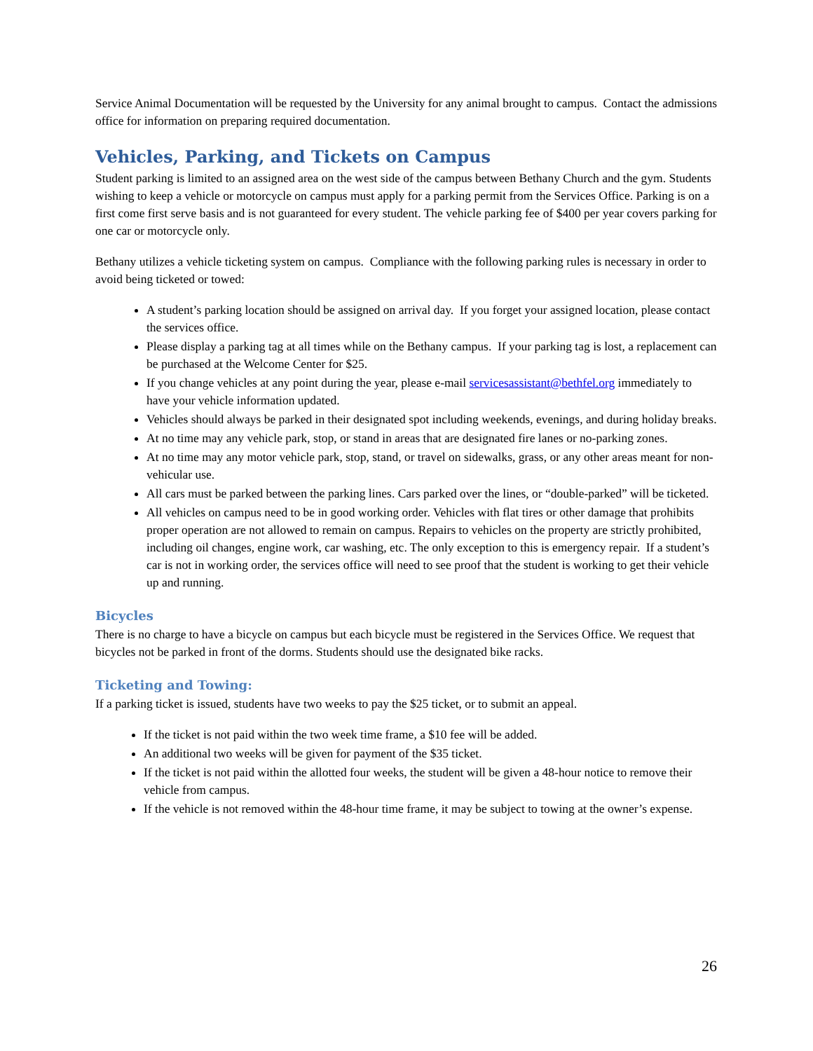Service Animal Documentation will be requested by the University for any animal brought to campus. Contact the admissions office for information on preparing required documentation.
Vehicles, Parking, and Tickets on Campus
Student parking is limited to an assigned area on the west side of the campus between Bethany Church and the gym. Students wishing to keep a vehicle or motorcycle on campus must apply for a parking permit from the Services Office. Parking is on a first come first serve basis and is not guaranteed for every student. The vehicle parking fee of $400 per year covers parking for one car or motorcycle only.
Bethany utilizes a vehicle ticketing system on campus. Compliance with the following parking rules is necessary in order to avoid being ticketed or towed:
A student’s parking location should be assigned on arrival day. If you forget your assigned location, please contact the services office.
Please display a parking tag at all times while on the Bethany campus. If your parking tag is lost, a replacement can be purchased at the Welcome Center for $25.
If you change vehicles at any point during the year, please e-mail servicesassistant@bethfel.org immediately to have your vehicle information updated.
Vehicles should always be parked in their designated spot including weekends, evenings, and during holiday breaks.
At no time may any vehicle park, stop, or stand in areas that are designated fire lanes or no-parking zones.
At no time may any motor vehicle park, stop, stand, or travel on sidewalks, grass, or any other areas meant for non-vehicular use.
All cars must be parked between the parking lines. Cars parked over the lines, or “double-parked” will be ticketed.
All vehicles on campus need to be in good working order. Vehicles with flat tires or other damage that prohibits proper operation are not allowed to remain on campus. Repairs to vehicles on the property are strictly prohibited, including oil changes, engine work, car washing, etc. The only exception to this is emergency repair. If a student’s car is not in working order, the services office will need to see proof that the student is working to get their vehicle up and running.
Bicycles
There is no charge to have a bicycle on campus but each bicycle must be registered in the Services Office. We request that bicycles not be parked in front of the dorms. Students should use the designated bike racks.
Ticketing and Towing:
If a parking ticket is issued, students have two weeks to pay the $25 ticket, or to submit an appeal.
If the ticket is not paid within the two week time frame, a $10 fee will be added.
An additional two weeks will be given for payment of the $35 ticket.
If the ticket is not paid within the allotted four weeks, the student will be given a 48-hour notice to remove their vehicle from campus.
If the vehicle is not removed within the 48-hour time frame, it may be subject to towing at the owner’s expense.
26